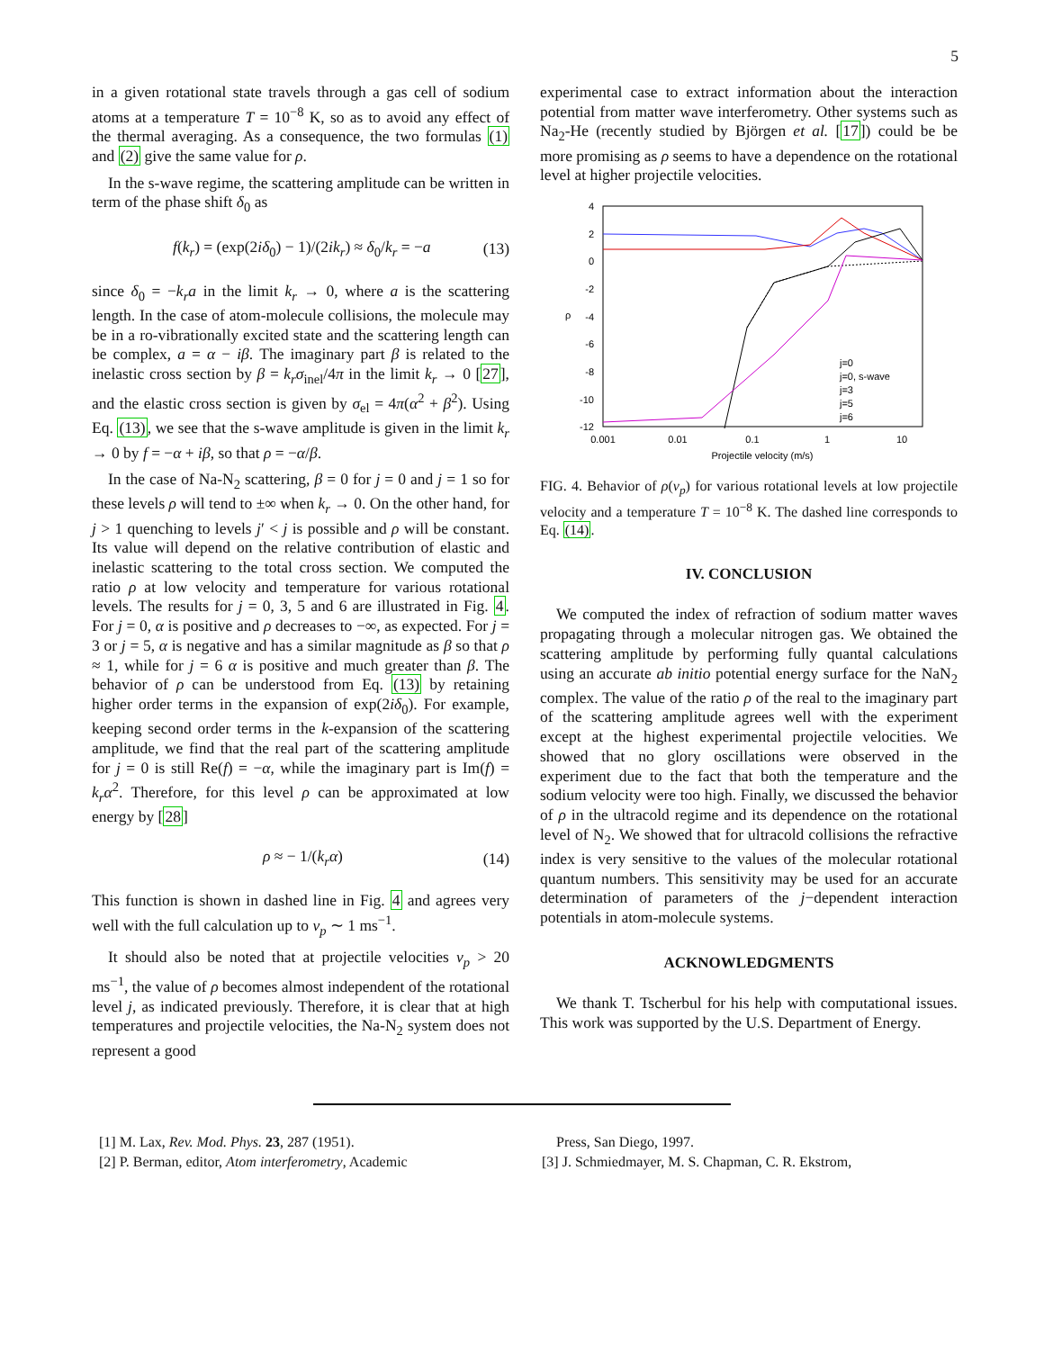5
in a given rotational state travels through a gas cell of sodium atoms at a temperature T = 10<sup>−8</sup> K, so as to avoid any effect of the thermal averaging. As a consequence, the two formulas (1) and (2) give the same value for ρ.
In the s-wave regime, the scattering amplitude can be written in term of the phase shift δ<sub>0</sub> as
f(k<sub>r</sub>) = (exp(2iδ<sub>0</sub>) − 1)/(2ik<sub>r</sub>) ≈ δ<sub>0</sub>/k<sub>r</sub> = −a (13)
since δ<sub>0</sub> = −k<sub>r</sub>a in the limit k<sub>r</sub> → 0, where a is the scattering length. In the case of atom-molecule collisions, the molecule may be in a ro-vibrationally excited state and the scattering length can be complex, a = α − iβ. The imaginary part β is related to the inelastic cross section by β = k<sub>r</sub>σ<sub>inel</sub>/4π in the limit k<sub>r</sub> → 0 [27], and the elastic cross section is given by σ<sub>el</sub> = 4π(α<sup>2</sup> + β<sup>2</sup>). Using Eq. (13), we see that the s-wave amplitude is given in the limit k<sub>r</sub> → 0 by f = −α + iβ, so that ρ = −α/β.
In the case of Na-N<sub>2</sub> scattering, β = 0 for j = 0 and j = 1 so for these levels ρ will tend to ±∞ when k<sub>r</sub> → 0. On the other hand, for j > 1 quenching to levels j′ < j is possible and ρ will be constant. Its value will depend on the relative contribution of elastic and inelastic scattering to the total cross section. We computed the ratio ρ at low velocity and temperature for various rotational levels. The results for j = 0, 3, 5 and 6 are illustrated in Fig. 4. For j = 0, α is positive and ρ decreases to −∞, as expected. For j = 3 or j = 5, α is negative and has a similar magnitude as β so that ρ ≈ 1, while for j = 6 α is positive and much greater than β. The behavior of ρ can be understood from Eq. (13) by retaining higher order terms in the expansion of exp(2iδ<sub>0</sub>). For example, keeping second order terms in the k-expansion of the scattering amplitude, we find that the real part of the scattering amplitude for j = 0 is still Re(f) = −α, while the imaginary part is Im(f) = k<sub>r</sub>α<sup>2</sup>. Therefore, for this level ρ can be approximated at low energy by [28]
ρ ≈ − 1/(k<sub>r</sub>α) (14)
This function is shown in dashed line in Fig. 4 and agrees very well with the full calculation up to v<sub>p</sub> ∼ 1 ms<sup>−1</sup>.
It should also be noted that at projectile velocities v<sub>p</sub> > 20 ms<sup>−1</sup>, the value of ρ becomes almost independent of the rotational level j, as indicated previously. Therefore, it is clear that at high temperatures and projectile velocities, the Na-N<sub>2</sub> system does not represent a good
experimental case to extract information about the interaction potential from matter wave interferometry. Other systems such as Na<sub>2</sub>-He (recently studied by Björgen et al. [17]) could be be more promising as ρ seems to have a dependence on the rotational level at higher projectile velocities.
4
2
0
-2
-4
-6
-8
-10
-12
ρ
0.001
0.01
0.1
1
10
Projectile velocity (m/s)
j=0
j=0, s-wave
j=3
j=5
j=6
FIG. 4. Behavior of ρ(v<sub>p</sub>) for various rotational levels at low projectile velocity and a temperature T = 10<sup>−8</sup> K. The dashed line corresponds to Eq. (14).
IV. CONCLUSION
We computed the index of refraction of sodium matter waves propagating through a molecular nitrogen gas. We obtained the scattering amplitude by performing fully quantal calculations using an accurate ab initio potential energy surface for the NaN<sub>2</sub> complex. The value of the ratio ρ of the real to the imaginary part of the scattering amplitude agrees well with the experiment except at the highest experimental projectile velocities. We showed that no glory oscillations were observed in the experiment due to the fact that both the temperature and the sodium velocity were too high. Finally, we discussed the behavior of ρ in the ultracold regime and its dependence on the rotational level of N<sub>2</sub>. We showed that for ultracold collisions the refractive index is very sensitive to the values of the molecular rotational quantum numbers. This sensitivity may be used for an accurate determination of parameters of the j−dependent interaction potentials in atom-molecule systems.
ACKNOWLEDGMENTS
We thank T. Tscherbul for his help with computational issues. This work was supported by the U.S. Department of Energy.
[1] M. Lax, Rev. Mod. Phys. 23, 287 (1951).
[2] P. Berman, editor, Atom interferometry, Academic
Press, San Diego, 1997.
[3] J. Schmiedmayer, M. S. Chapman, C. R. Ekstrom,